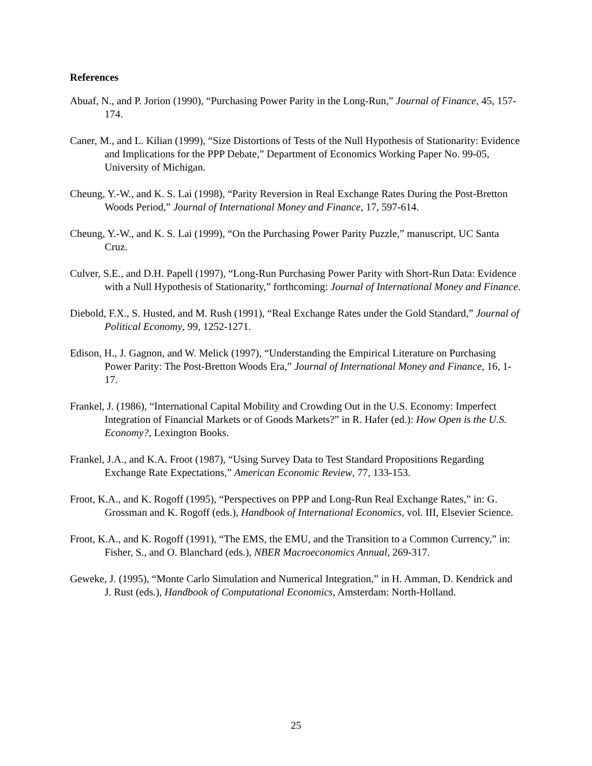References
Abuaf, N., and P. Jorion (1990), “Purchasing Power Parity in the Long-Run,” Journal of Finance, 45, 157-174.
Caner, M., and L. Kilian (1999), “Size Distortions of Tests of the Null Hypothesis of Stationarity: Evidence and Implications for the PPP Debate,” Department of Economics Working Paper No. 99-05, University of Michigan.
Cheung, Y.-W., and K. S. Lai (1998), “Parity Reversion in Real Exchange Rates During the Post-Bretton Woods Period,” Journal of International Money and Finance, 17, 597-614.
Cheung, Y.-W., and K. S. Lai (1999), “On the Purchasing Power Parity Puzzle,” manuscript, UC Santa Cruz.
Culver, S.E., and D.H. Papell (1997), “Long-Run Purchasing Power Parity with Short-Run Data: Evidence with a Null Hypothesis of Stationarity,” forthcoming: Journal of International Money and Finance.
Diebold, F.X., S. Husted, and M. Rush (1991), “Real Exchange Rates under the Gold Standard,” Journal of Political Economy, 99, 1252-1271.
Edison, H., J. Gagnon, and W. Melick (1997), “Understanding the Empirical Literature on Purchasing Power Parity: The Post-Bretton Woods Era,” Journal of International Money and Finance, 16, 1-17.
Frankel, J. (1986), “International Capital Mobility and Crowding Out in the U.S. Economy: Imperfect Integration of Financial Markets or of Goods Markets?” in R. Hafer (ed.): How Open is the U.S. Economy?, Lexington Books.
Frankel, J.A., and K.A. Froot (1987), “Using Survey Data to Test Standard Propositions Regarding Exchange Rate Expectations,” American Economic Review, 77, 133-153.
Froot, K.A., and K. Rogoff (1995), “Perspectives on PPP and Long-Run Real Exchange Rates,” in: G. Grossman and K. Rogoff (eds.), Handbook of International Economics, vol. III, Elsevier Science.
Froot, K.A., and K. Rogoff (1991), “The EMS, the EMU, and the Transition to a Common Currency,” in: Fisher, S., and O. Blanchard (eds.), NBER Macroeconomics Annual, 269-317.
Geweke, J. (1995), “Monte Carlo Simulation and Numerical Integration,” in H. Amman, D. Kendrick and J. Rust (eds.), Handbook of Computational Economics, Amsterdam: North-Holland.
25